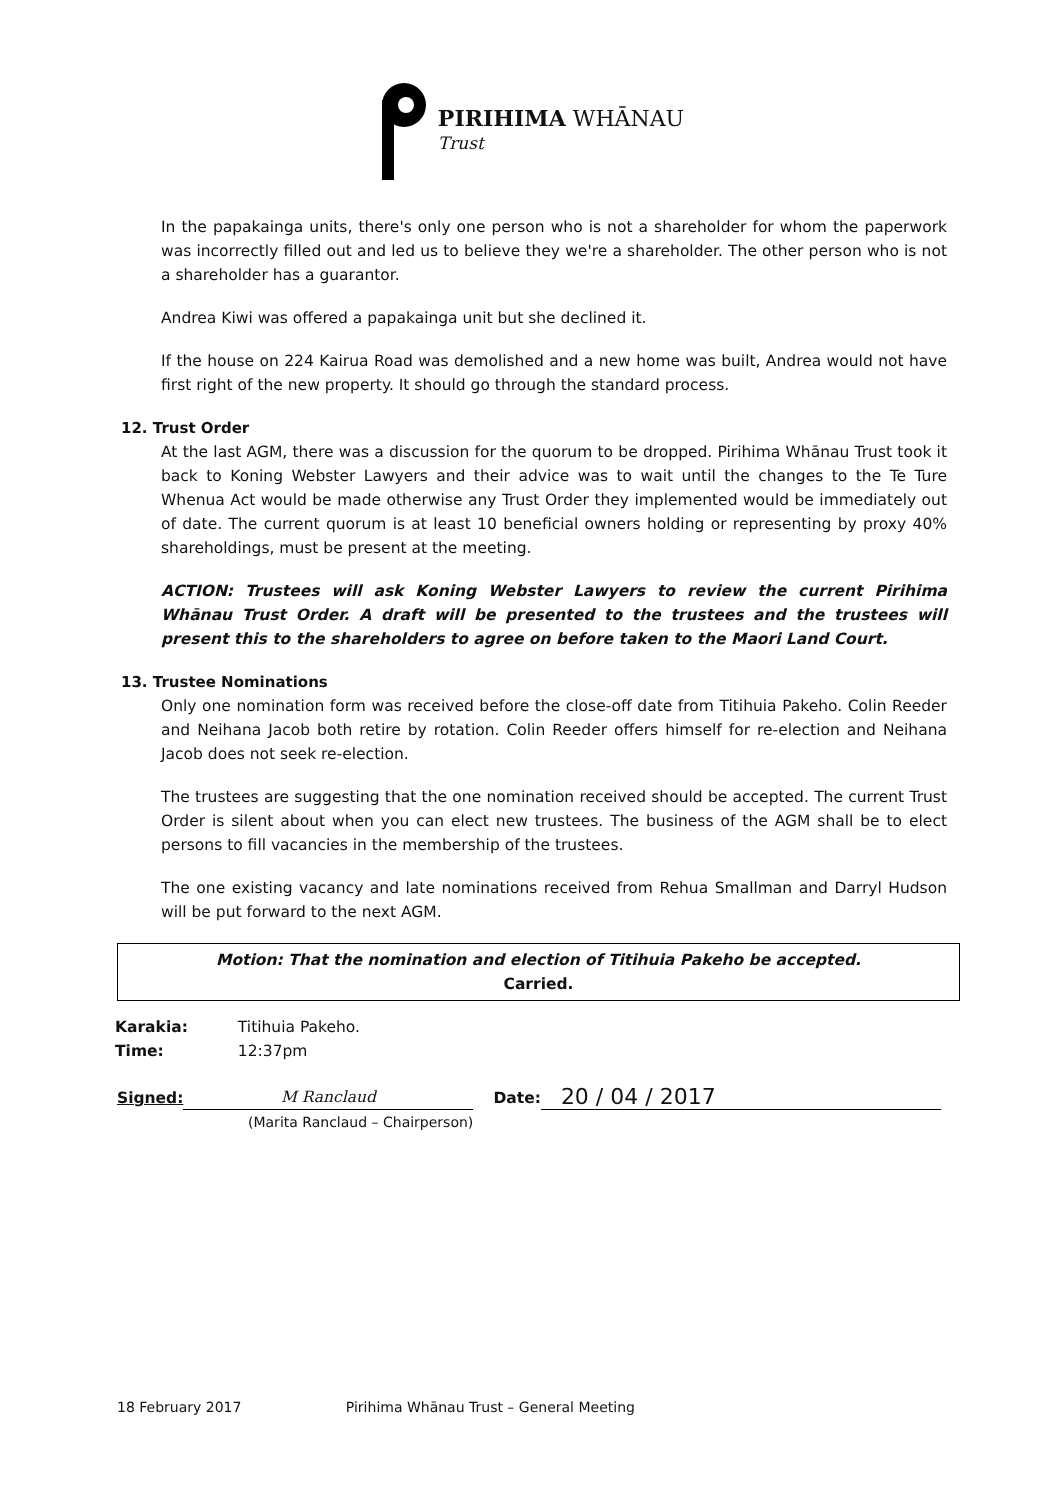PIRIHIMA WHĀNAU
Trust
In the papakainga units, there's only one person who is not a shareholder for whom the paperwork was incorrectly filled out and led us to believe they we're a shareholder. The other person who is not a shareholder has a guarantor.
Andrea Kiwi was offered a papakainga unit but she declined it.
If the house on 224 Kairua Road was demolished and a new home was built, Andrea would not have first right of the new property. It should go through the standard process.
12. Trust Order
At the last AGM, there was a discussion for the quorum to be dropped. Pirihima Whānau Trust took it back to Koning Webster Lawyers and their advice was to wait until the changes to the Te Ture Whenua Act would be made otherwise any Trust Order they implemented would be immediately out of date. The current quorum is at least 10 beneficial owners holding or representing by proxy 40% shareholdings, must be present at the meeting.
ACTION: Trustees will ask Koning Webster Lawyers to review the current Pirihima Whānau Trust Order. A draft will be presented to the trustees and the trustees will present this to the shareholders to agree on before taken to the Maori Land Court.
13. Trustee Nominations
Only one nomination form was received before the close-off date from Titihuia Pakeho. Colin Reeder and Neihana Jacob both retire by rotation. Colin Reeder offers himself for re-election and Neihana Jacob does not seek re-election.
The trustees are suggesting that the one nomination received should be accepted. The current Trust Order is silent about when you can elect new trustees. The business of the AGM shall be to elect persons to fill vacancies in the membership of the trustees.
The one existing vacancy and late nominations received from Rehua Smallman and Darryl Hudson will be put forward to the next AGM.
Motion: That the nomination and election of Titihuia Pakeho be accepted.
Carried.
| Karakia: | Titihuia Pakeho. |
| Time: | 12:37pm |
Signed:
M Ranclaud
Date:
20 / 04 / 2017
(Marita Ranclaud – Chairperson)
18 February 2017 Pirihima Whānau Trust – General Meeting